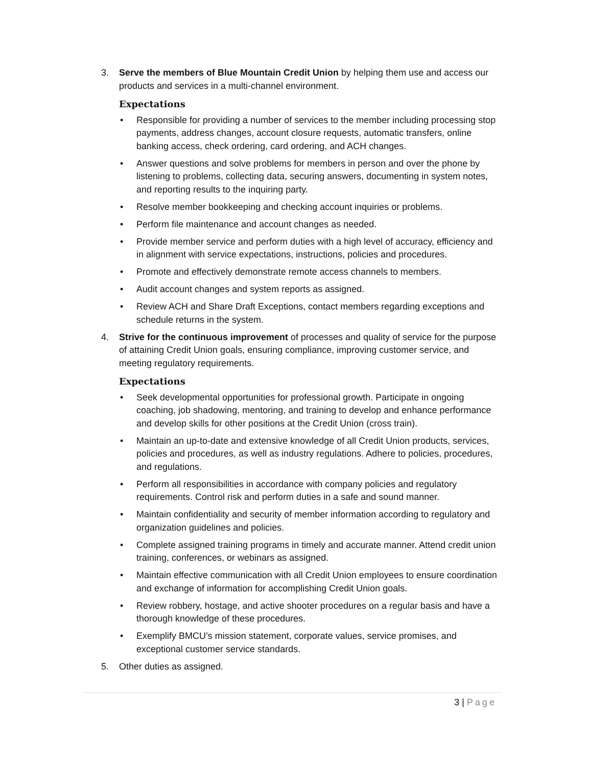3. Serve the members of Blue Mountain Credit Union by helping them use and access our products and services in a multi-channel environment.
Expectations
• Responsible for providing a number of services to the member including processing stop payments, address changes, account closure requests, automatic transfers, online banking access, check ordering, card ordering, and ACH changes.
• Answer questions and solve problems for members in person and over the phone by listening to problems, collecting data, securing answers, documenting in system notes, and reporting results to the inquiring party.
• Resolve member bookkeeping and checking account inquiries or problems.
• Perform file maintenance and account changes as needed.
• Provide member service and perform duties with a high level of accuracy, efficiency and in alignment with service expectations, instructions, policies and procedures.
• Promote and effectively demonstrate remote access channels to members.
• Audit account changes and system reports as assigned.
• Review ACH and Share Draft Exceptions, contact members regarding exceptions and schedule returns in the system.
4. Strive for the continuous improvement of processes and quality of service for the purpose of attaining Credit Union goals, ensuring compliance, improving customer service, and meeting regulatory requirements.
Expectations
• Seek developmental opportunities for professional growth. Participate in ongoing coaching, job shadowing, mentoring, and training to develop and enhance performance and develop skills for other positions at the Credit Union (cross train).
• Maintain an up-to-date and extensive knowledge of all Credit Union products, services, policies and procedures, as well as industry regulations. Adhere to policies, procedures, and regulations.
• Perform all responsibilities in accordance with company policies and regulatory requirements. Control risk and perform duties in a safe and sound manner.
• Maintain confidentiality and security of member information according to regulatory and organization guidelines and policies.
• Complete assigned training programs in timely and accurate manner. Attend credit union training, conferences, or webinars as assigned.
• Maintain effective communication with all Credit Union employees to ensure coordination and exchange of information for accomplishing Credit Union goals.
• Review robbery, hostage, and active shooter procedures on a regular basis and have a thorough knowledge of these procedures.
• Exemplify BMCU’s mission statement, corporate values, service promises, and exceptional customer service standards.
5. Other duties as assigned.
3 | Page